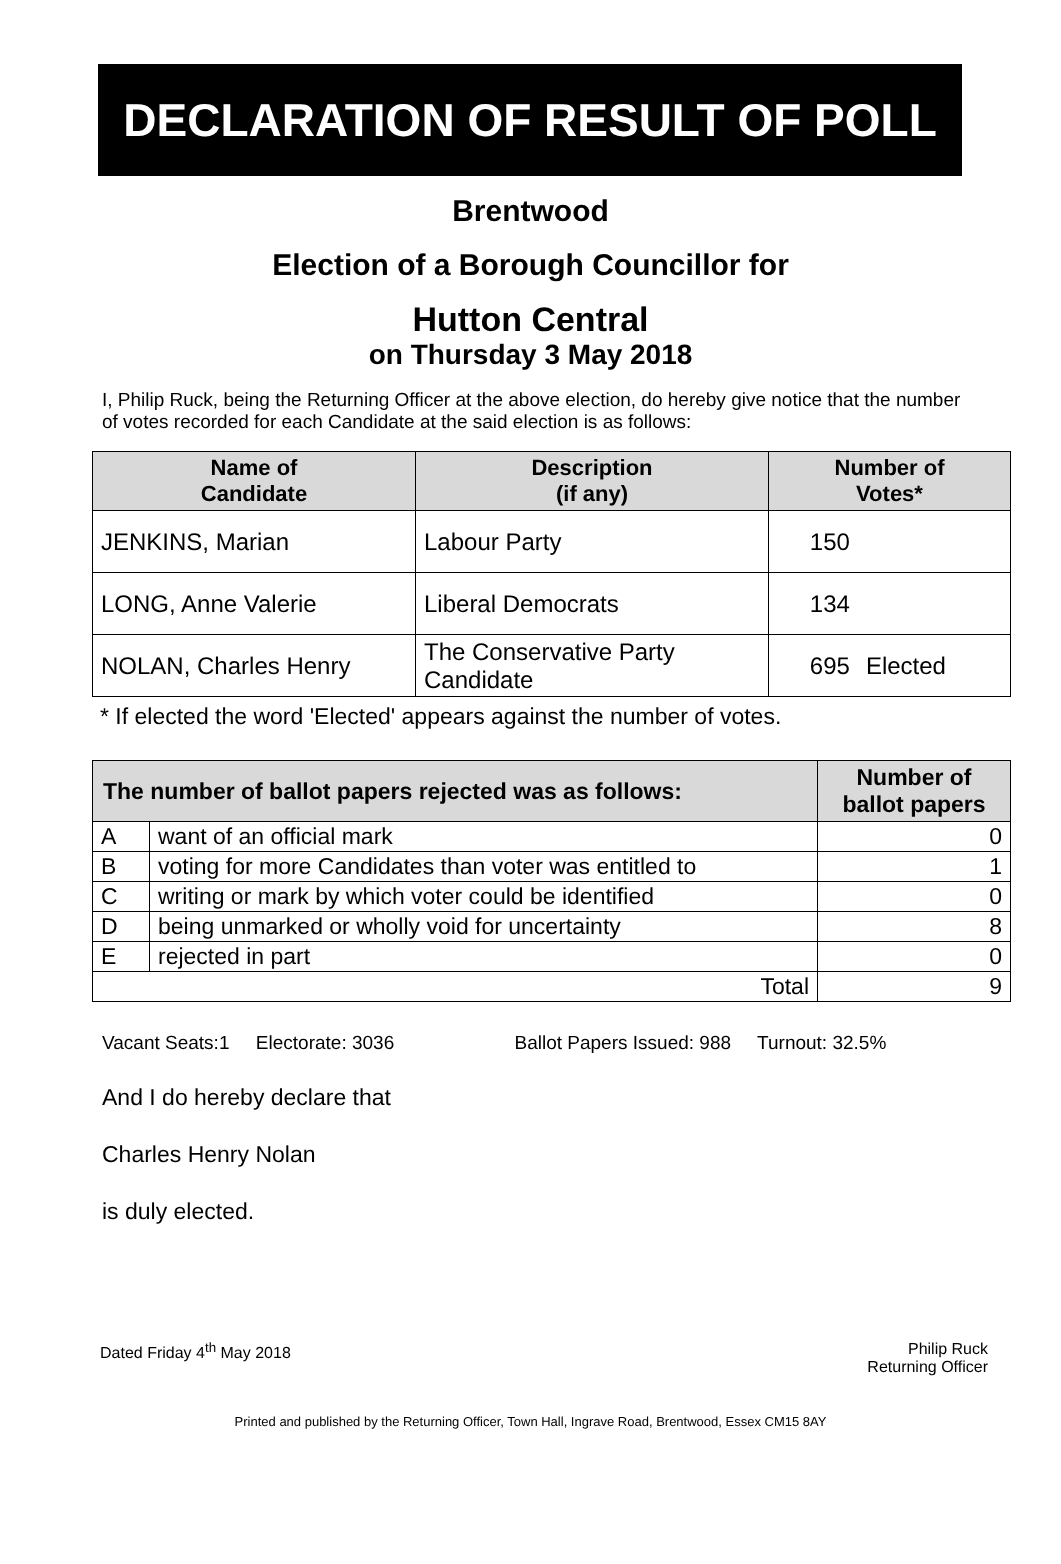DECLARATION OF RESULT OF POLL
Brentwood
Election of a Borough Councillor for
Hutton Central
on Thursday 3 May 2018
I, Philip Ruck, being the Returning Officer at the above election, do hereby give notice that the number of votes recorded for each Candidate at the said election is as follows:
| Name of Candidate | Description (if any) | Number of Votes* | |
| --- | --- | --- | --- |
| JENKINS, Marian | Labour Party | 150 | |
| LONG, Anne Valerie | Liberal Democrats | 134 | |
| NOLAN, Charles Henry | The Conservative Party Candidate | 695 | Elected |
* If elected the word 'Elected' appears against the number of votes.
| The number of ballot papers rejected was as follows: | | Number of ballot papers |
| --- | --- | --- |
| A | want of an official mark | 0 |
| B | voting for more Candidates than voter was entitled to | 1 |
| C | writing or mark by which voter could be identified | 0 |
| D | being unmarked or wholly void for uncertainty | 8 |
| E | rejected in part | 0 |
| Total | | 9 |
Vacant Seats:1 Electorate: 3036 Ballot Papers Issued: 988 Turnout: 32.5%
And I do hereby declare that
Charles Henry Nolan
is duly elected.
Dated Friday 4<sup>th</sup> May 2018 Philip Ruck
Returning Officer
Printed and published by the Returning Officer, Town Hall, Ingrave Road, Brentwood, Essex CM15 8AY